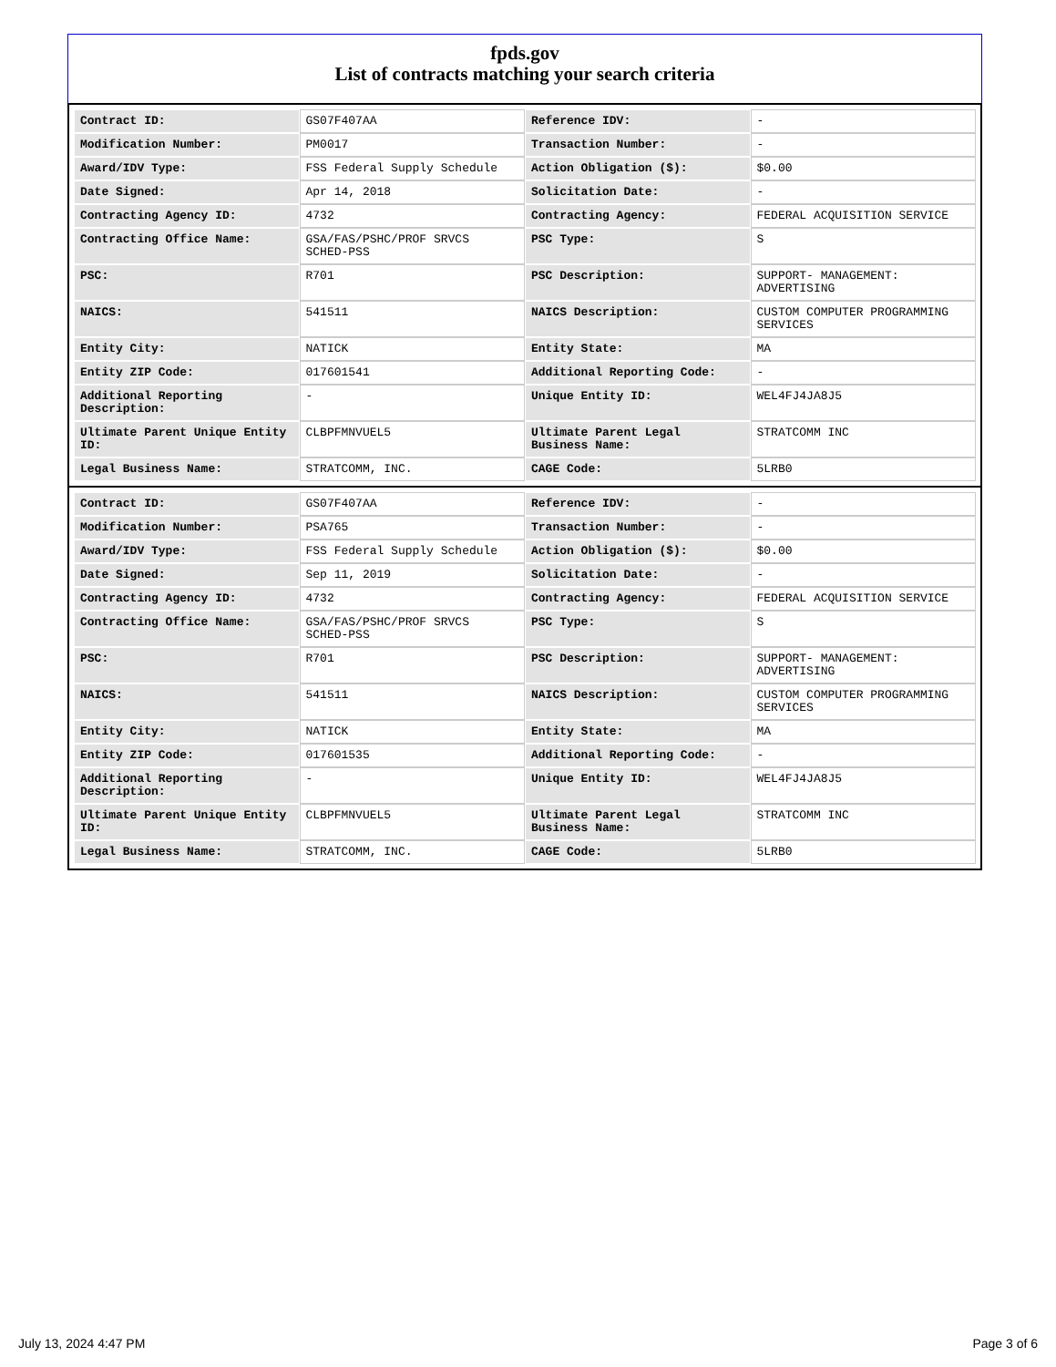fpds.gov
List of contracts matching your search criteria
| Contract ID: | GS07F407AA | Reference IDV: | - |
| Modification Number: | PM0017 | Transaction Number: | - |
| Award/IDV Type: | FSS Federal Supply Schedule | Action Obligation ($): | $0.00 |
| Date Signed: | Apr 14, 2018 | Solicitation Date: | - |
| Contracting Agency ID: | 4732 | Contracting Agency: | FEDERAL ACQUISITION SERVICE |
| Contracting Office Name: | GSA/FAS/PSHC/PROF SRVCS SCHED-PSS | PSC Type: | S |
| PSC: | R701 | PSC Description: | SUPPORT- MANAGEMENT: ADVERTISING |
| NAICS: | 541511 | NAICS Description: | CUSTOM COMPUTER PROGRAMMING SERVICES |
| Entity City: | NATICK | Entity State: | MA |
| Entity ZIP Code: | 017601541 | Additional Reporting Code: | - |
| Additional Reporting Description: | - | Unique Entity ID: | WEL4FJ4JA8J5 |
| Ultimate Parent Unique Entity ID: | CLBPFMNVUEL5 | Ultimate Parent Legal Business Name: | STRATCOMM INC |
| Legal Business Name: | STRATCOMM, INC. | CAGE Code: | 5LRB0 |
| Contract ID: | GS07F407AA | Reference IDV: | - |
| Modification Number: | PSA765 | Transaction Number: | - |
| Award/IDV Type: | FSS Federal Supply Schedule | Action Obligation ($): | $0.00 |
| Date Signed: | Sep 11, 2019 | Solicitation Date: | - |
| Contracting Agency ID: | 4732 | Contracting Agency: | FEDERAL ACQUISITION SERVICE |
| Contracting Office Name: | GSA/FAS/PSHC/PROF SRVCS SCHED-PSS | PSC Type: | S |
| PSC: | R701 | PSC Description: | SUPPORT- MANAGEMENT: ADVERTISING |
| NAICS: | 541511 | NAICS Description: | CUSTOM COMPUTER PROGRAMMING SERVICES |
| Entity City: | NATICK | Entity State: | MA |
| Entity ZIP Code: | 017601535 | Additional Reporting Code: | - |
| Additional Reporting Description: | - | Unique Entity ID: | WEL4FJ4JA8J5 |
| Ultimate Parent Unique Entity ID: | CLBPFMNVUEL5 | Ultimate Parent Legal Business Name: | STRATCOMM INC |
| Legal Business Name: | STRATCOMM, INC. | CAGE Code: | 5LRB0 |
July 13, 2024 4:47 PM Page 3 of 6